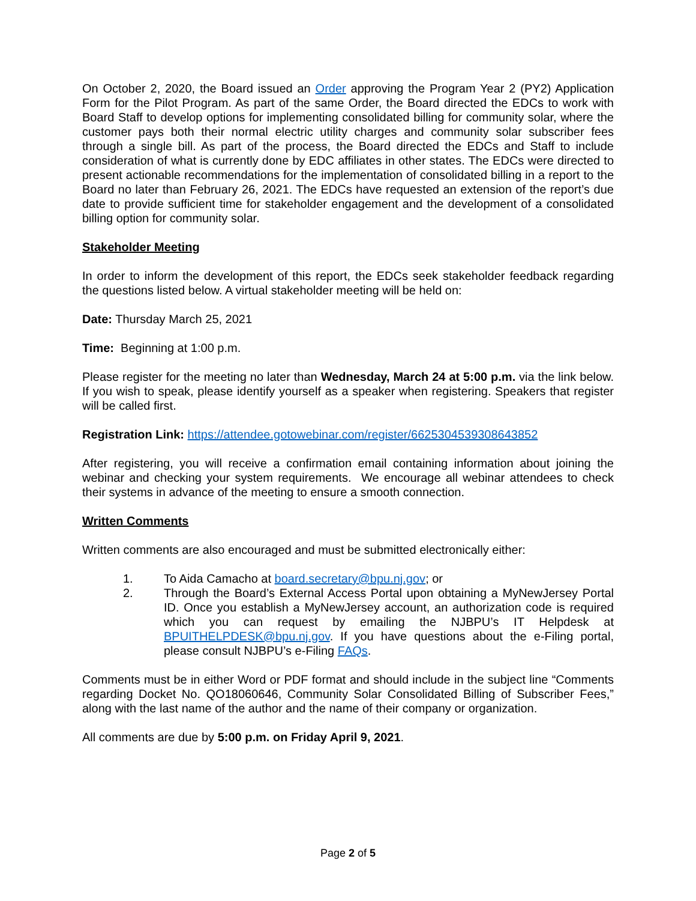On October 2, 2020, the Board issued an Order approving the Program Year 2 (PY2) Application Form for the Pilot Program. As part of the same Order, the Board directed the EDCs to work with Board Staff to develop options for implementing consolidated billing for community solar, where the customer pays both their normal electric utility charges and community solar subscriber fees through a single bill. As part of the process, the Board directed the EDCs and Staff to include consideration of what is currently done by EDC affiliates in other states. The EDCs were directed to present actionable recommendations for the implementation of consolidated billing in a report to the Board no later than February 26, 2021. The EDCs have requested an extension of the report’s due date to provide sufficient time for stakeholder engagement and the development of a consolidated billing option for community solar.
Stakeholder Meeting
In order to inform the development of this report, the EDCs seek stakeholder feedback regarding the questions listed below. A virtual stakeholder meeting will be held on:
Date: Thursday March 25, 2021
Time: Beginning at 1:00 p.m.
Please register for the meeting no later than Wednesday, March 24 at 5:00 p.m. via the link below. If you wish to speak, please identify yourself as a speaker when registering. Speakers that register will be called first.
Registration Link: https://attendee.gotowebinar.com/register/6625304539308643852
After registering, you will receive a confirmation email containing information about joining the webinar and checking your system requirements. We encourage all webinar attendees to check their systems in advance of the meeting to ensure a smooth connection.
Written Comments
Written comments are also encouraged and must be submitted electronically either:
1. To Aida Camacho at board.secretary@bpu.nj.gov; or
2. Through the Board’s External Access Portal upon obtaining a MyNewJersey Portal ID. Once you establish a MyNewJersey account, an authorization code is required which you can request by emailing the NJBPU’s IT Helpdesk at BPUITHELPDESK@bpu.nj.gov. If you have questions about the e-Filing portal, please consult NJBPU’s e-Filing FAQs.
Comments must be in either Word or PDF format and should include in the subject line “Comments regarding Docket No. QO18060646, Community Solar Consolidated Billing of Subscriber Fees,” along with the last name of the author and the name of their company or organization.
All comments are due by 5:00 p.m. on Friday April 9, 2021.
Page 2 of 5